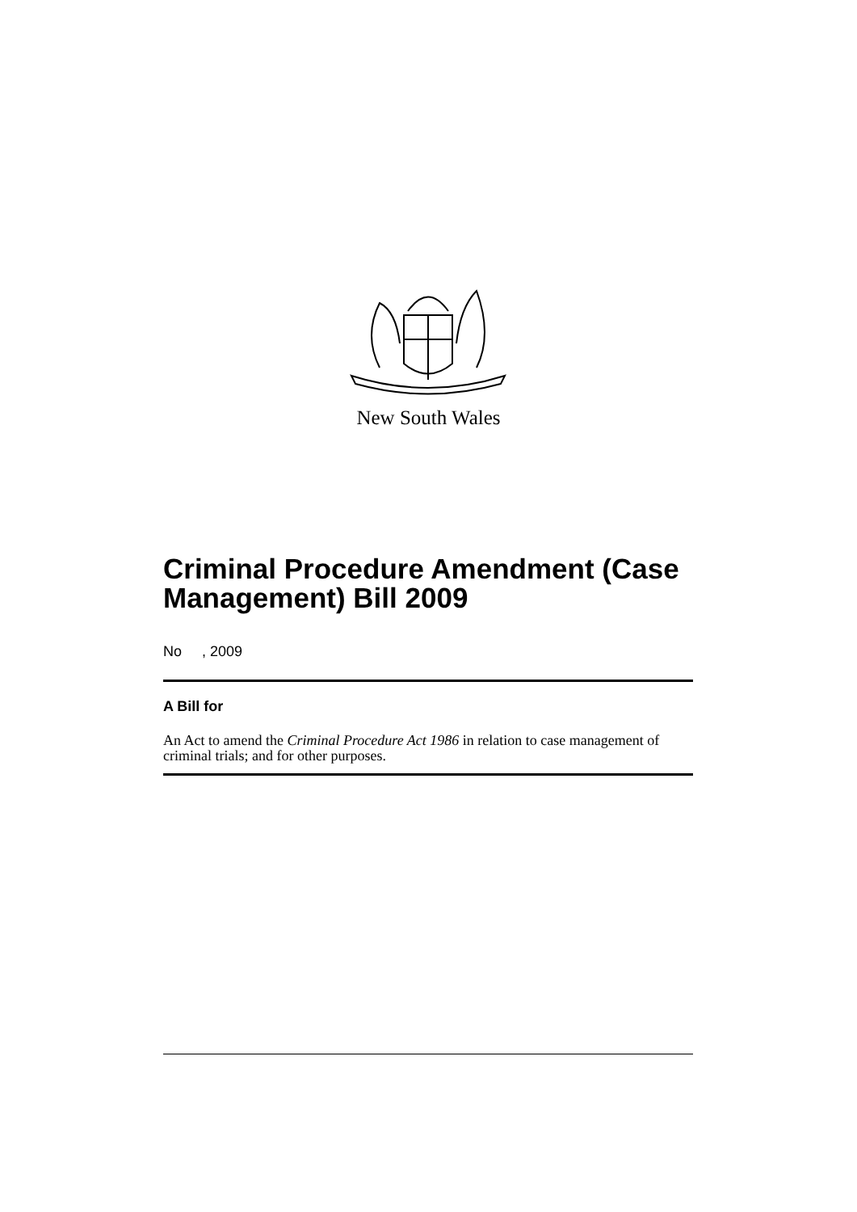New South Wales
Criminal Procedure Amendment (Case Management) Bill 2009
No , 2009
A Bill for
An Act to amend the Criminal Procedure Act 1986 in relation to case management of criminal trials; and for other purposes.